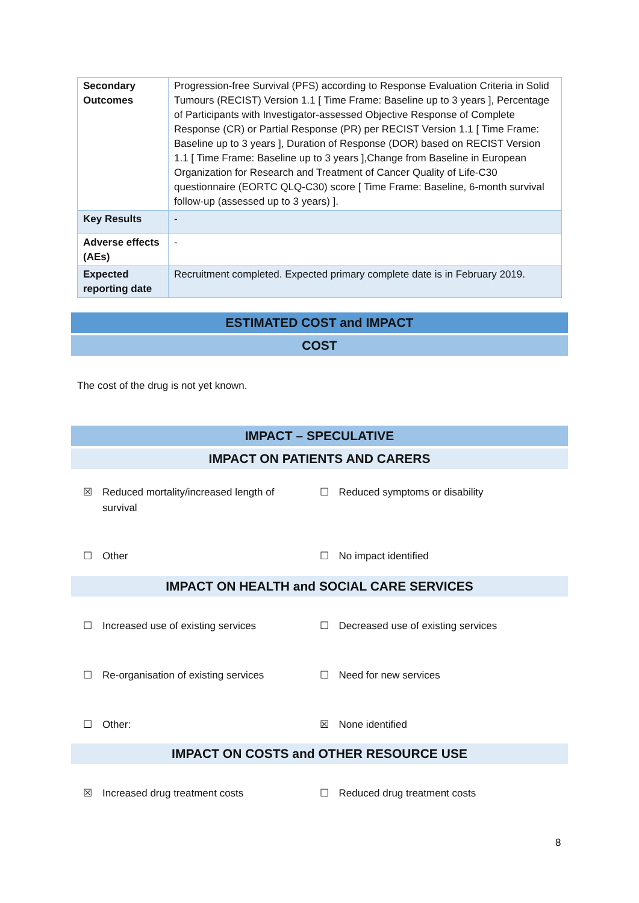| Secondary Outcomes | Progression-free Survival (PFS) according to Response Evaluation Criteria in Solid Tumours (RECIST) Version 1.1 [ Time Frame: Baseline up to 3 years ], Percentage of Participants with Investigator-assessed Objective Response of Complete Response (CR) or Partial Response (PR) per RECIST Version 1.1 [ Time Frame: Baseline up to 3 years ], Duration of Response (DOR) based on RECIST Version 1.1 [ Time Frame: Baseline up to 3 years ],Change from Baseline in European Organization for Research and Treatment of Cancer Quality of Life-C30 questionnaire (EORTC QLQ-C30) score [ Time Frame: Baseline, 6-month survival follow-up (assessed up to 3 years) ]. |
| Key Results | - |
| Adverse effects (AEs) | - |
| Expected reporting date | Recruitment completed. Expected primary complete date is in February 2019. |
ESTIMATED COST and IMPACT
COST
The cost of the drug is not yet known.
IMPACT – SPECULATIVE
IMPACT ON PATIENTS AND CARERS
☒ Reduced mortality/increased length of
survival
☐ Reduced symptoms or disability
☐ Other ☐ No impact identified
IMPACT ON HEALTH and SOCIAL CARE SERVICES
☐ Increased use of existing services ☐ Decreased use of existing services
☐ Re-organisation of existing services ☐ Need for new services
☐ Other: ☒ None identified
IMPACT ON COSTS and OTHER RESOURCE USE
☒ Increased drug treatment costs ☐ Reduced drug treatment costs
8